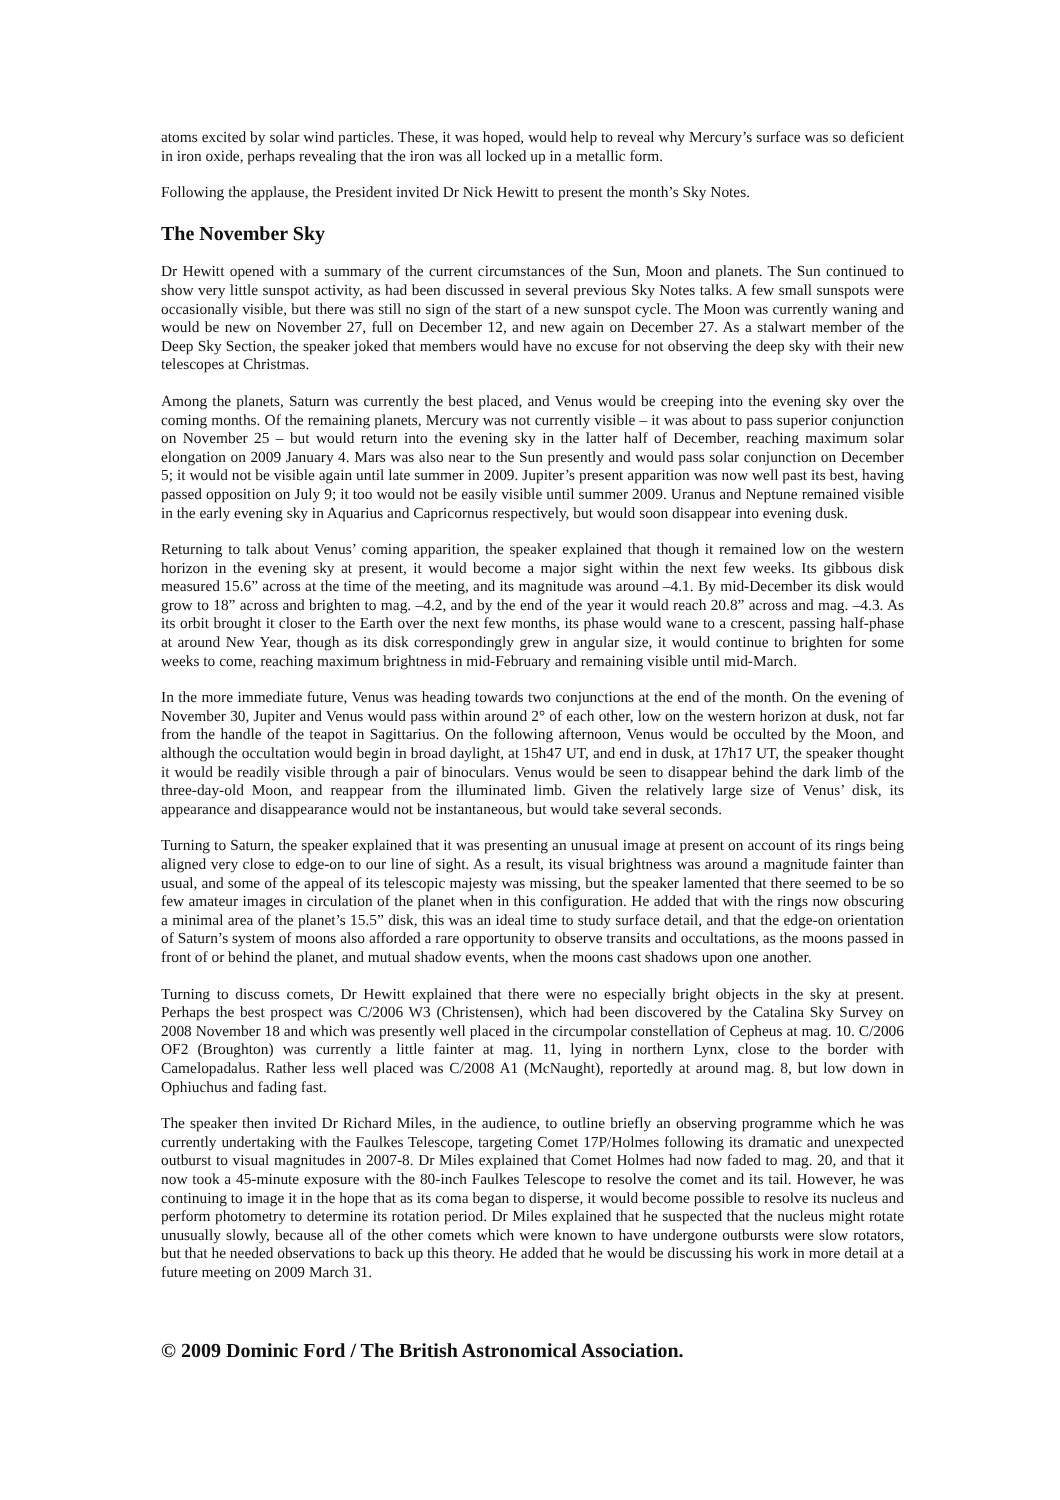atoms excited by solar wind particles. These, it was hoped, would help to reveal why Mercury’s surface was so deficient in iron oxide, perhaps revealing that the iron was all locked up in a metallic form.
Following the applause, the President invited Dr Nick Hewitt to present the month’s Sky Notes.
The November Sky
Dr Hewitt opened with a summary of the current circumstances of the Sun, Moon and planets. The Sun continued to show very little sunspot activity, as had been discussed in several previous Sky Notes talks. A few small sunspots were occasionally visible, but there was still no sign of the start of a new sunspot cycle. The Moon was currently waning and would be new on November 27, full on December 12, and new again on December 27. As a stalwart member of the Deep Sky Section, the speaker joked that members would have no excuse for not observing the deep sky with their new telescopes at Christmas.
Among the planets, Saturn was currently the best placed, and Venus would be creeping into the evening sky over the coming months. Of the remaining planets, Mercury was not currently visible – it was about to pass superior conjunction on November 25 – but would return into the evening sky in the latter half of December, reaching maximum solar elongation on 2009 January 4. Mars was also near to the Sun presently and would pass solar conjunction on December 5; it would not be visible again until late summer in 2009. Jupiter’s present apparition was now well past its best, having passed opposition on July 9; it too would not be easily visible until summer 2009. Uranus and Neptune remained visible in the early evening sky in Aquarius and Capricornus respectively, but would soon disappear into evening dusk.
Returning to talk about Venus’ coming apparition, the speaker explained that though it remained low on the western horizon in the evening sky at present, it would become a major sight within the next few weeks. Its gibbous disk measured 15.6” across at the time of the meeting, and its magnitude was around –4.1. By mid-December its disk would grow to 18” across and brighten to mag. –4.2, and by the end of the year it would reach 20.8” across and mag. –4.3. As its orbit brought it closer to the Earth over the next few months, its phase would wane to a crescent, passing half-phase at around New Year, though as its disk correspondingly grew in angular size, it would continue to brighten for some weeks to come, reaching maximum brightness in mid-February and remaining visible until mid-March.
In the more immediate future, Venus was heading towards two conjunctions at the end of the month. On the evening of November 30, Jupiter and Venus would pass within around 2° of each other, low on the western horizon at dusk, not far from the handle of the teapot in Sagittarius. On the following afternoon, Venus would be occulted by the Moon, and although the occultation would begin in broad daylight, at 15h47 UT, and end in dusk, at 17h17 UT, the speaker thought it would be readily visible through a pair of binoculars. Venus would be seen to disappear behind the dark limb of the three-day-old Moon, and reappear from the illuminated limb. Given the relatively large size of Venus’ disk, its appearance and disappearance would not be instantaneous, but would take several seconds.
Turning to Saturn, the speaker explained that it was presenting an unusual image at present on account of its rings being aligned very close to edge-on to our line of sight. As a result, its visual brightness was around a magnitude fainter than usual, and some of the appeal of its telescopic majesty was missing, but the speaker lamented that there seemed to be so few amateur images in circulation of the planet when in this configuration. He added that with the rings now obscuring a minimal area of the planet’s 15.5” disk, this was an ideal time to study surface detail, and that the edge-on orientation of Saturn’s system of moons also afforded a rare opportunity to observe transits and occultations, as the moons passed in front of or behind the planet, and mutual shadow events, when the moons cast shadows upon one another.
Turning to discuss comets, Dr Hewitt explained that there were no especially bright objects in the sky at present. Perhaps the best prospect was C/2006 W3 (Christensen), which had been discovered by the Catalina Sky Survey on 2008 November 18 and which was presently well placed in the circumpolar constellation of Cepheus at mag. 10. C/2006 OF2 (Broughton) was currently a little fainter at mag. 11, lying in northern Lynx, close to the border with Camelopadalus. Rather less well placed was C/2008 A1 (McNaught), reportedly at around mag. 8, but low down in Ophiuchus and fading fast.
The speaker then invited Dr Richard Miles, in the audience, to outline briefly an observing programme which he was currently undertaking with the Faulkes Telescope, targeting Comet 17P/Holmes following its dramatic and unexpected outburst to visual magnitudes in 2007-8. Dr Miles explained that Comet Holmes had now faded to mag. 20, and that it now took a 45-minute exposure with the 80-inch Faulkes Telescope to resolve the comet and its tail. However, he was continuing to image it in the hope that as its coma began to disperse, it would become possible to resolve its nucleus and perform photometry to determine its rotation period. Dr Miles explained that he suspected that the nucleus might rotate unusually slowly, because all of the other comets which were known to have undergone outbursts were slow rotators, but that he needed observations to back up this theory. He added that he would be discussing his work in more detail at a future meeting on 2009 March 31.
© 2009 Dominic Ford / The British Astronomical Association.